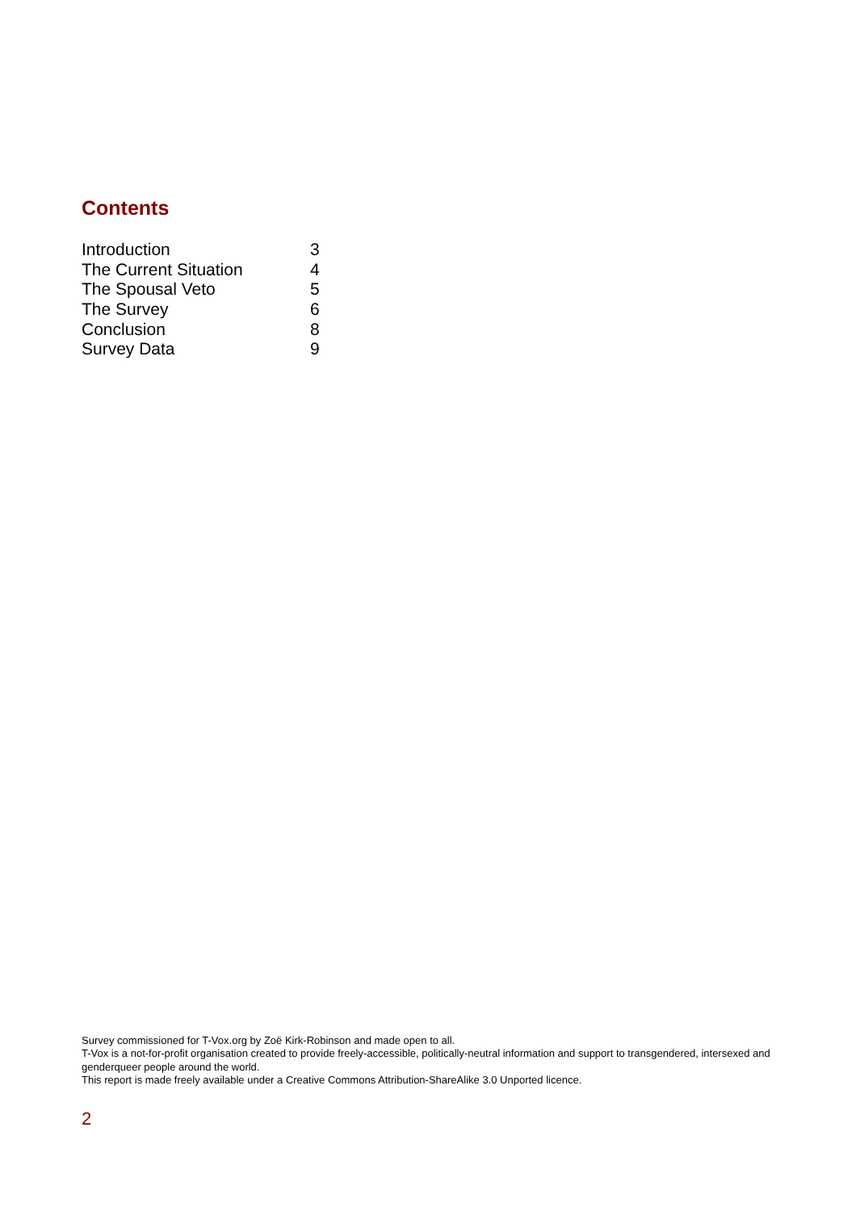Contents
| Introduction | 3 |
| The Current Situation | 4 |
| The Spousal Veto | 5 |
| The Survey | 6 |
| Conclusion | 8 |
| Survey Data | 9 |
Survey commissioned for T-Vox.org by Zoë Kirk-Robinson and made open to all.
T-Vox is a not-for-profit organisation created to provide freely-accessible, politically-neutral information and support to transgendered, intersexed and genderqueer people around the world.
This report is made freely available under a Creative Commons Attribution-ShareAlike 3.0 Unported licence.
2